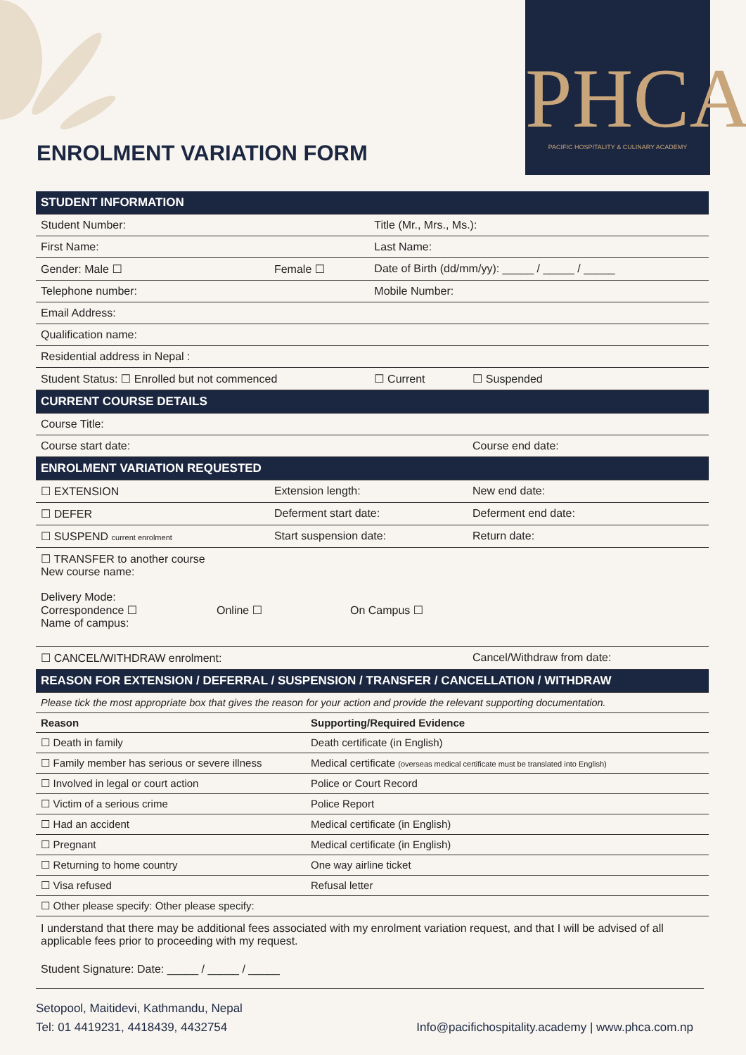PHCA
PACIFIC HOSPITALITY & CULINARY ACADEMY
ENROLMENT VARIATION FORM
| STUDENT INFORMATION | | | |
| Student Number: | | Title (Mr., Mrs., Ms.): | |
| First Name: | | Last Name: | |
| Gender: Male ☐ | Female ☐ | Date of Birth (dd/mm/yy): _____ / _____ / _____ | |
| Telephone number: | | Mobile Number: | |
| Email Address: | | | |
| Qualification name: | | | |
| Residential address in Nepal : | | | |
| Student Status: ☐ Enrolled but not commenced | | ☐ Current | ☐ Suspended |
| CURRENT COURSE DETAILS | | | |
| Course Title: | | | |
| Course start date: | | | Course end date: |
| ENROLMENT VARIATION REQUESTED | | | |
| ☐ EXTENSION | Extension length: | | New end date: |
| ☐ DEFER | Deferment start date: | | Deferment end date: |
| ☐ SUSPEND current enrolment | Start suspension date: | | Return date: |
| ☐ TRANSFER to another course New course name: Delivery Mode: Correspondence ☐ Online ☐ On Campus ☐ Name of campus: | | | |
| ☐ CANCEL/WITHDRAW enrolment: | | | Cancel/Withdraw from date: |
| REASON FOR EXTENSION / DEFERRAL / SUSPENSION / TRANSFER / CANCELLATION / WITHDRAW | | | |
| Please tick the most appropriate box that gives the reason for your action and provide the relevant supporting documentation. | | | |
| Reason | Supporting/Required Evidence |
| --- | --- |
| ☐ Death in family | Death certificate (in English) |
| ☐ Family member has serious or severe illness | Medical certificate (overseas medical certificate must be translated into English) |
| ☐ Involved in legal or court action | Police or Court Record |
| ☐ Victim of a serious crime | Police Report |
| ☐ Had an accident | Medical certificate (in English) |
| ☐ Pregnant | Medical certificate (in English) |
| ☐ Returning to home country | One way airline ticket |
| ☐ Visa refused | Refusal letter |
| ☐ Other please specify: Other please specify: | |
I understand that there may be additional fees associated with my enrolment variation request, and that I will be advised of all applicable fees prior to proceeding with my request.
Student Signature: Date: _____ / _____ / _____
Setopool, Maitidevi, Kathmandu, Nepal
Tel: 01 4419231, 4418439, 4432754 Info@pacifichospitality.academy | www.phca.com.np